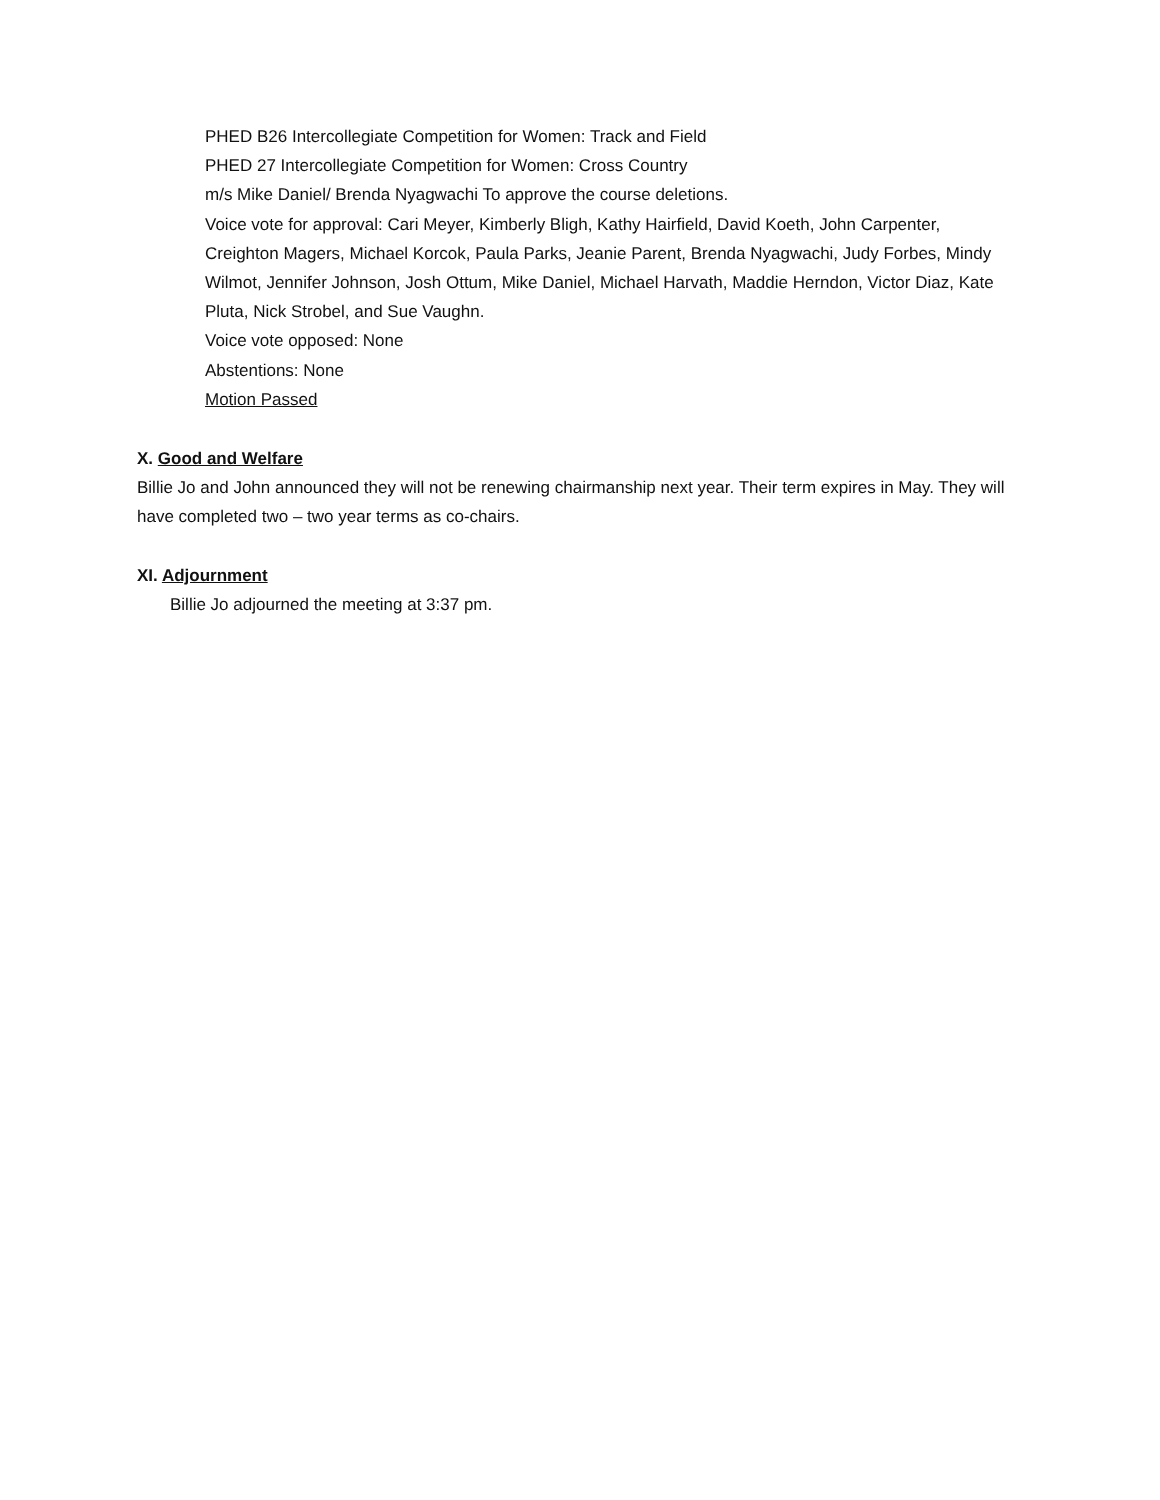PHED B26 Intercollegiate Competition for Women: Track and Field
PHED 27 Intercollegiate Competition for Women: Cross Country
m/s Mike Daniel/ Brenda Nyagwachi To approve the course deletions.
Voice vote for approval: Cari Meyer, Kimberly Bligh, Kathy Hairfield, David Koeth, John Carpenter, Creighton Magers, Michael Korcok, Paula Parks, Jeanie Parent, Brenda Nyagwachi, Judy Forbes, Mindy Wilmot, Jennifer Johnson, Josh Ottum, Mike Daniel, Michael Harvath, Maddie Herndon, Victor Diaz, Kate Pluta, Nick Strobel, and Sue Vaughn.
Voice vote opposed: None
Abstentions: None
Motion Passed
X. Good and Welfare
Billie Jo and John announced they will not be renewing chairmanship next year. Their term expires in May. They will have completed two – two year terms as co-chairs.
XI. Adjournment
Billie Jo adjourned the meeting at 3:37 pm.